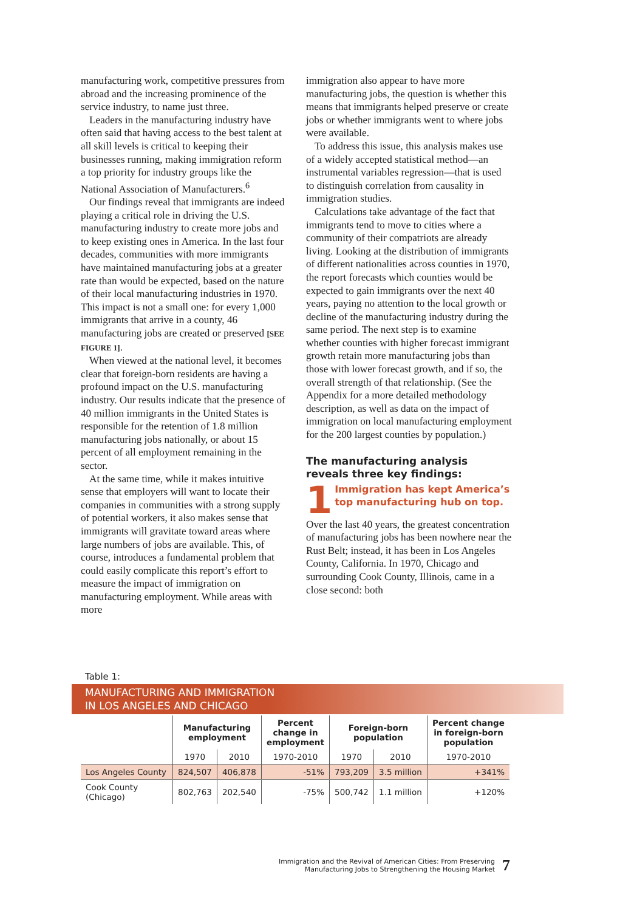manufacturing work, competitive pressures from abroad and the increasing prominence of the service industry, to name just three.
Leaders in the manufacturing industry have often said that having access to the best talent at all skill levels is critical to keeping their businesses running, making immigration reform a top priority for industry groups like the National Association of Manufacturers.<sup>6</sup>
Our findings reveal that immigrants are indeed playing a critical role in driving the U.S. manufacturing industry to create more jobs and to keep existing ones in America. In the last four decades, communities with more immigrants have maintained manufacturing jobs at a greater rate than would be expected, based on the nature of their local manufacturing industries in 1970. This impact is not a small one: for every 1,000 immigrants that arrive in a county, 46 manufacturing jobs are created or preserved [SEE FIGURE 1].
When viewed at the national level, it becomes clear that foreign-born residents are having a profound impact on the U.S. manufacturing industry. Our results indicate that the presence of 40 million immigrants in the United States is responsible for the retention of 1.8 million manufacturing jobs nationally, or about 15 percent of all employment remaining in the sector.
At the same time, while it makes intuitive sense that employers will want to locate their companies in communities with a strong supply of potential workers, it also makes sense that immigrants will gravitate toward areas where large numbers of jobs are available. This, of course, introduces a fundamental problem that could easily complicate this report’s effort to measure the impact of immigration on manufacturing employment. While areas with more
immigration also appear to have more manufacturing jobs, the question is whether this means that immigrants helped preserve or create jobs or whether immigrants went to where jobs were available.
To address this issue, this analysis makes use of a widely accepted statistical method—an instrumental variables regression—that is used to distinguish correlation from causality in immigration studies.
Calculations take advantage of the fact that immigrants tend to move to cities where a community of their compatriots are already living. Looking at the distribution of immigrants of different nationalities across counties in 1970, the report forecasts which counties would be expected to gain immigrants over the next 40 years, paying no attention to the local growth or decline of the manufacturing industry during the same period. The next step is to examine whether counties with higher forecast immigrant growth retain more manufacturing jobs than those with lower forecast growth, and if so, the overall strength of that relationship. (See the Appendix for a more detailed methodology description, as well as data on the impact of immigration on local manufacturing employment for the 200 largest counties by population.)
The manufacturing analysis reveals three key findings:
1 Immigration has kept America’s top manufacturing hub on top.
Over the last 40 years, the greatest concentration of manufacturing jobs has been nowhere near the Rust Belt; instead, it has been in Los Angeles County, California. In 1970, Chicago and surrounding Cook County, Illinois, came in a close second: both
Table 1:
MANUFACTURING AND IMMIGRATION
IN LOS ANGELES AND CHICAGO
| | Manufacturing employment | | Percent change in employment | Foreign-born population | | Percent change in foreign-born population |
| --- | --- | --- | --- | --- | --- | --- |
| | 1970 | 2010 | 1970-2010 | 1970 | 2010 | 1970-2010 |
| Los Angeles County | 824,507 | 406,878 | -51% | 793,209 | 3.5 million | +341% |
| Cook County (Chicago) | 802,763 | 202,540 | -75% | 500,742 | 1.1 million | +120% |
Immigration and the Revival of American Cities: From Preserving
Manufacturing Jobs to Strengthening the Housing Market 7